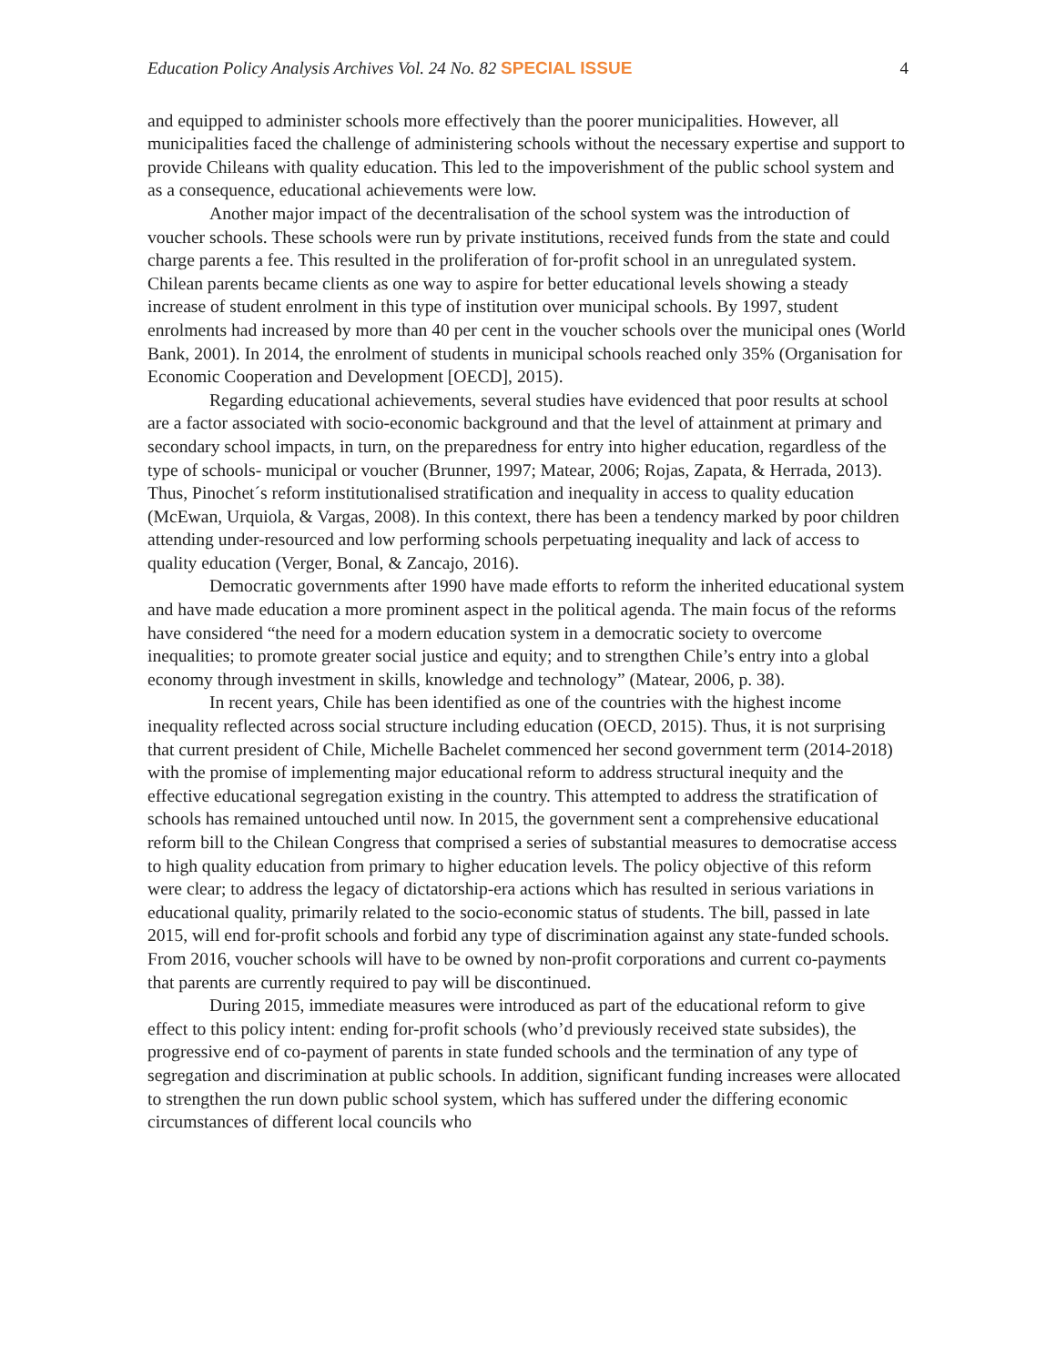Education Policy Analysis Archives Vol. 24 No. 82 SPECIAL ISSUE 4
and equipped to administer schools more effectively than the poorer municipalities. However, all municipalities faced the challenge of administering schools without the necessary expertise and support to provide Chileans with quality education. This led to the impoverishment of the public school system and as a consequence, educational achievements were low.
Another major impact of the decentralisation of the school system was the introduction of voucher schools. These schools were run by private institutions, received funds from the state and could charge parents a fee. This resulted in the proliferation of for-profit school in an unregulated system. Chilean parents became clients as one way to aspire for better educational levels showing a steady increase of student enrolment in this type of institution over municipal schools. By 1997, student enrolments had increased by more than 40 per cent in the voucher schools over the municipal ones (World Bank, 2001). In 2014, the enrolment of students in municipal schools reached only 35% (Organisation for Economic Cooperation and Development [OECD], 2015).
Regarding educational achievements, several studies have evidenced that poor results at school are a factor associated with socio-economic background and that the level of attainment at primary and secondary school impacts, in turn, on the preparedness for entry into higher education, regardless of the type of schools- municipal or voucher (Brunner, 1997; Matear, 2006; Rojas, Zapata, & Herrada, 2013). Thus, Pinochet´s reform institutionalised stratification and inequality in access to quality education (McEwan, Urquiola, & Vargas, 2008). In this context, there has been a tendency marked by poor children attending under-resourced and low performing schools perpetuating inequality and lack of access to quality education (Verger, Bonal, & Zancajo, 2016).
Democratic governments after 1990 have made efforts to reform the inherited educational system and have made education a more prominent aspect in the political agenda. The main focus of the reforms have considered “the need for a modern education system in a democratic society to overcome inequalities; to promote greater social justice and equity; and to strengthen Chile’s entry into a global economy through investment in skills, knowledge and technology” (Matear, 2006, p. 38).
In recent years, Chile has been identified as one of the countries with the highest income inequality reflected across social structure including education (OECD, 2015). Thus, it is not surprising that current president of Chile, Michelle Bachelet commenced her second government term (2014-2018) with the promise of implementing major educational reform to address structural inequity and the effective educational segregation existing in the country. This attempted to address the stratification of schools has remained untouched until now. In 2015, the government sent a comprehensive educational reform bill to the Chilean Congress that comprised a series of substantial measures to democratise access to high quality education from primary to higher education levels. The policy objective of this reform were clear; to address the legacy of dictatorship-era actions which has resulted in serious variations in educational quality, primarily related to the socio-economic status of students. The bill, passed in late 2015, will end for-profit schools and forbid any type of discrimination against any state-funded schools. From 2016, voucher schools will have to be owned by non-profit corporations and current co-payments that parents are currently required to pay will be discontinued.
During 2015, immediate measures were introduced as part of the educational reform to give effect to this policy intent: ending for-profit schools (who’d previously received state subsides), the progressive end of co-payment of parents in state funded schools and the termination of any type of segregation and discrimination at public schools. In addition, significant funding increases were allocated to strengthen the run down public school system, which has suffered under the differing economic circumstances of different local councils who